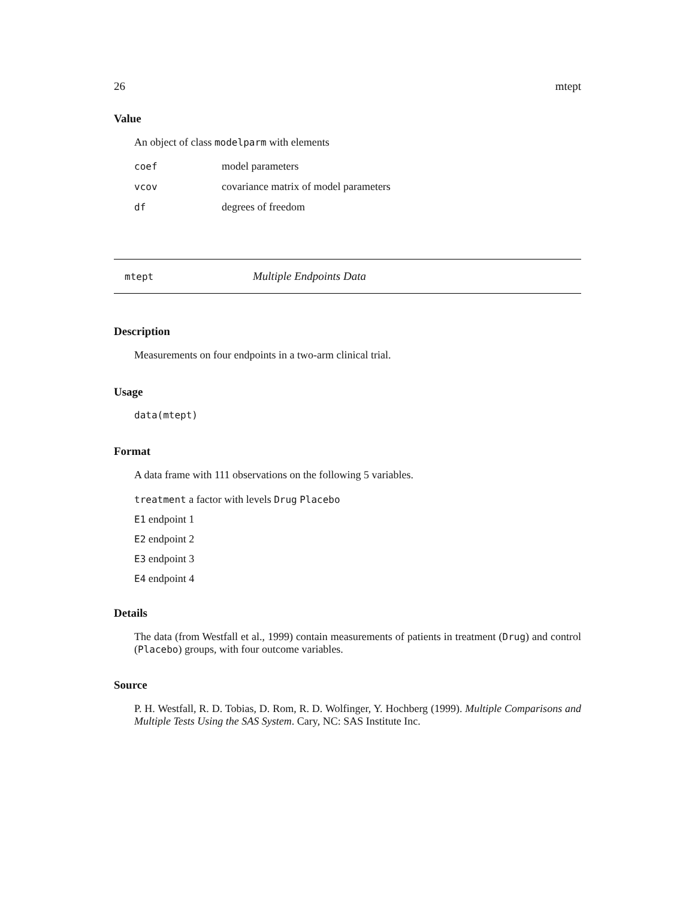26 mtept
Value
An object of class modelparm with elements
| coef | model parameters |
| vcov | covariance matrix of model parameters |
| df | degrees of freedom |
mtept Multiple Endpoints Data
Description
Measurements on four endpoints in a two-arm clinical trial.
Usage
data(mtept)
Format
A data frame with 111 observations on the following 5 variables.
treatment a factor with levels Drug Placebo
E1 endpoint 1
E2 endpoint 2
E3 endpoint 3
E4 endpoint 4
Details
The data (from Westfall et al., 1999) contain measurements of patients in treatment (Drug) and control (Placebo) groups, with four outcome variables.
Source
P. H. Westfall, R. D. Tobias, D. Rom, R. D. Wolfinger, Y. Hochberg (1999). Multiple Comparisons and Multiple Tests Using the SAS System. Cary, NC: SAS Institute Inc.